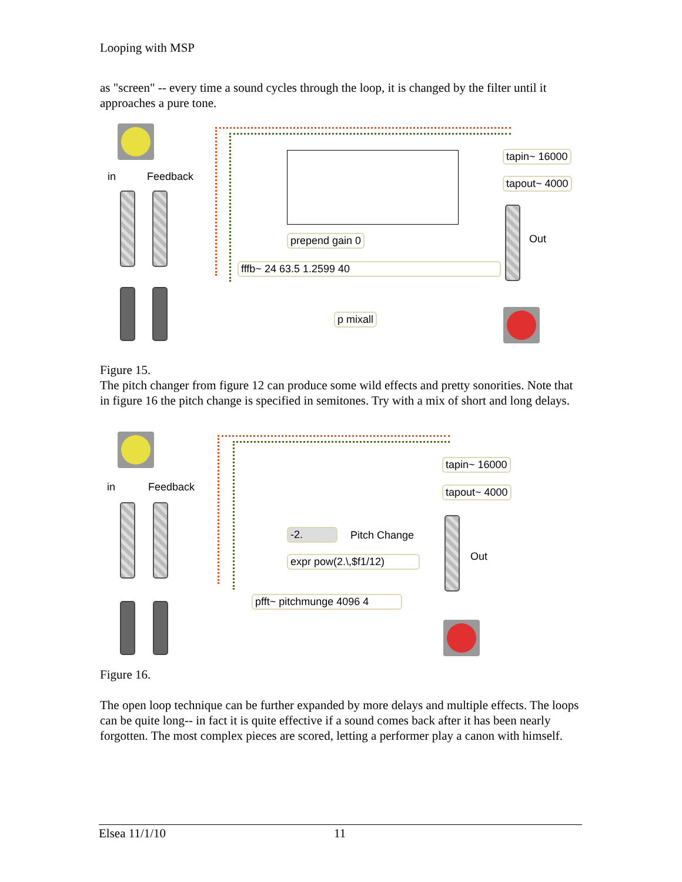Looping with MSP
as "screen" -- every time a sound cycles through the loop, it is changed by the filter until it approaches a pure tone.
in Feedback
prepend gain 0
fffb~ 24 63.5 1.2599 40
p mixall
tapin~ 16000
tapout~ 4000
Out
Figure 15.
The pitch changer from figure 12 can produce some wild effects and pretty sonorities. Note that in figure 16 the pitch change is specified in semitones. Try with a mix of short and long delays.
in Feedback
-2. Pitch Change
expr pow(2.\,$f1/12)
pfft~ pitchmunge 4096 4
tapin~ 16000
tapout~ 4000
Out
Figure 16.
The open loop technique can be further expanded by more delays and multiple effects. The loops can be quite long-- in fact it is quite effective if a sound comes back after it has been nearly forgotten. The most complex pieces are scored, letting a performer play a canon with himself.
Elsea 11/1/10 11